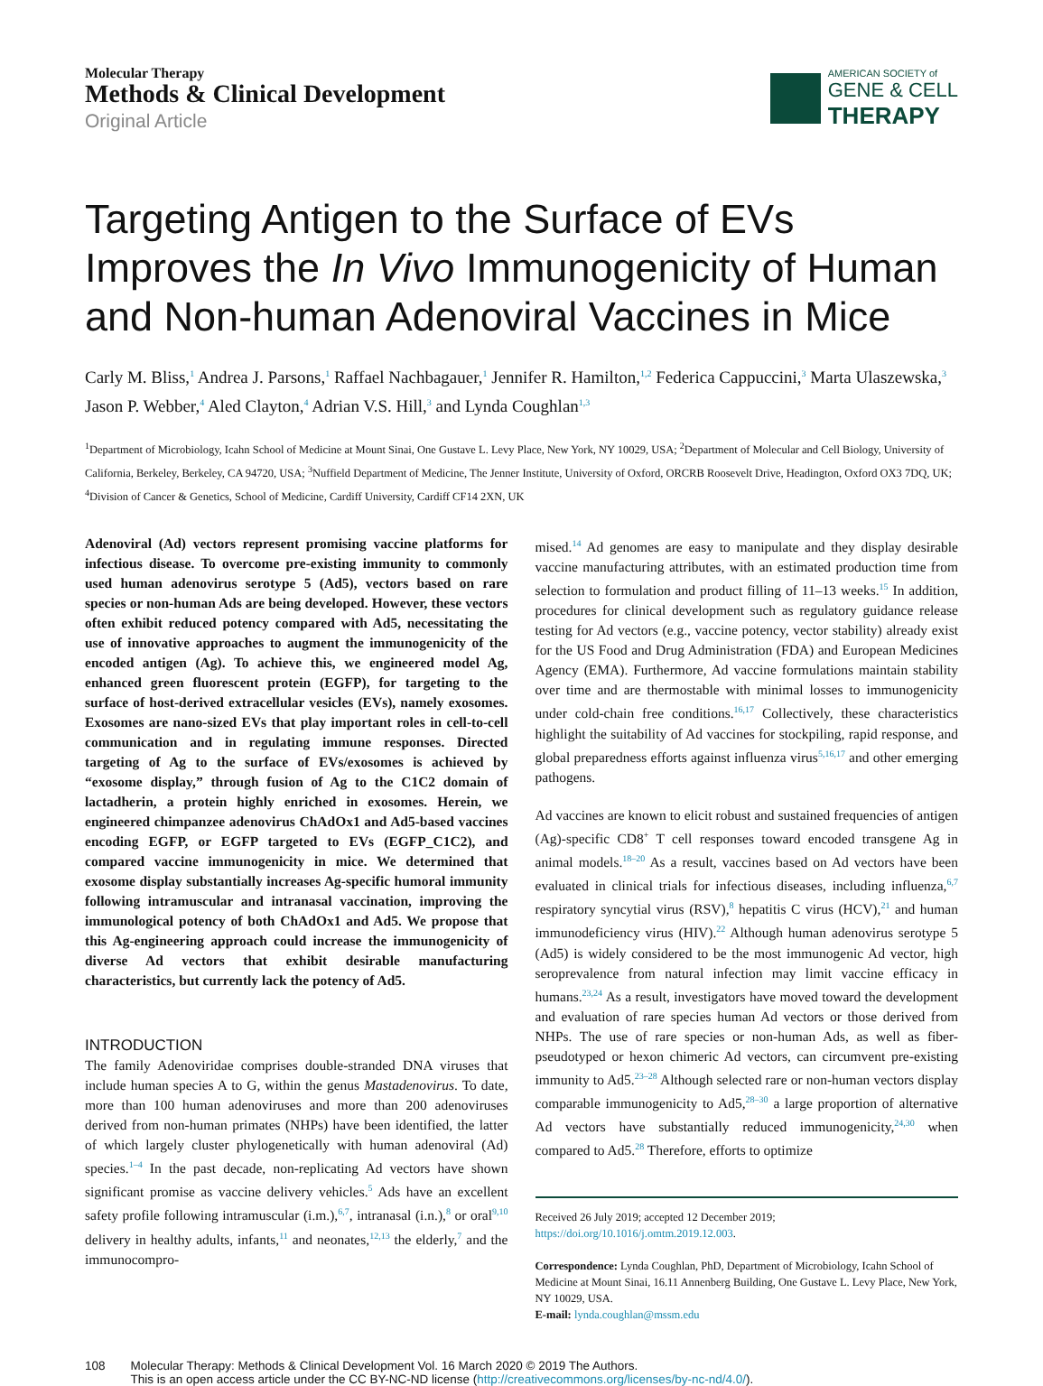Molecular Therapy
Methods & Clinical Development
Original Article
AMERICAN SOCIETY of
GENE & CELL
THERAPY
Targeting Antigen to the Surface of EVs Improves the In Vivo Immunogenicity of Human and Non-human Adenoviral Vaccines in Mice
Carly M. Bliss,<sup>1</sup> Andrea J. Parsons,<sup>1</sup> Raffael Nachbagauer,<sup>1</sup> Jennifer R. Hamilton,<sup>1,2</sup> Federica Cappuccini,<sup>3</sup> Marta Ulaszewska,<sup>3</sup> Jason P. Webber,<sup>4</sup> Aled Clayton,<sup>4</sup> Adrian V.S. Hill,<sup>3</sup> and Lynda Coughlan<sup>1,3</sup>
<sup>1</sup> Department of Microbiology, Icahn School of Medicine at Mount Sinai, One Gustave L. Levy Place, New York, NY 10029, USA; <sup>2</sup>Department of Molecular and Cell Biology, University of California, Berkeley, Berkeley, CA 94720, USA; <sup>3</sup>Nuffield Department of Medicine, The Jenner Institute, University of Oxford, ORCRB Roosevelt Drive, Headington, Oxford OX3 7DQ, UK; <sup>4</sup>Division of Cancer & Genetics, School of Medicine, Cardiff University, Cardiff CF14 2XN, UK
Adenoviral (Ad) vectors represent promising vaccine platforms for infectious disease. To overcome pre-existing immunity to commonly used human adenovirus serotype 5 (Ad5), vectors based on rare species or non-human Ads are being developed. However, these vectors often exhibit reduced potency compared with Ad5, necessitating the use of innovative approaches to augment the immunogenicity of the encoded antigen (Ag). To achieve this, we engineered model Ag, enhanced green fluorescent protein (EGFP), for targeting to the surface of host-derived extracellular vesicles (EVs), namely exosomes. Exosomes are nano-sized EVs that play important roles in cell-to-cell communication and in regulating immune responses. Directed targeting of Ag to the surface of EVs/exosomes is achieved by “exosome display,” through fusion of Ag to the C1C2 domain of lactadherin, a protein highly enriched in exosomes. Herein, we engineered chimpanzee adenovirus ChAdOx1 and Ad5-based vaccines encoding EGFP, or EGFP targeted to EVs (EGFP_C1C2), and compared vaccine immunogenicity in mice. We determined that exosome display substantially increases Ag-specific humoral immunity following intramuscular and intranasal vaccination, improving the immunological potency of both ChAdOx1 and Ad5. We propose that this Ag-engineering approach could increase the immunogenicity of diverse Ad vectors that exhibit desirable manufacturing characteristics, but currently lack the potency of Ad5.
INTRODUCTION
The family Adenoviridae comprises double-stranded DNA viruses that include human species A to G, within the genus Mastadenovirus. To date, more than 100 human adenoviruses and more than 200 adenoviruses derived from non-human primates (NHPs) have been identified, the latter of which largely cluster phylogenetically with human adenoviral (Ad) species.<sup>1–4</sup> In the past decade, non-replicating Ad vectors have shown significant promise as vaccine delivery vehicles.<sup>5</sup> Ads have an excellent safety profile following intramuscular (i.m.),<sup>6,7</sup>, intranasal (i.n.),<sup>8</sup> or oral<sup>9,10</sup> delivery in healthy adults, infants,<sup>11</sup> and neonates,<sup>12,13</sup> the elderly,<sup>7</sup> and the immunocompro-
mised.<sup>14</sup> Ad genomes are easy to manipulate and they display desirable vaccine manufacturing attributes, with an estimated production time from selection to formulation and product filling of 11–13 weeks.<sup>15</sup> In addition, procedures for clinical development such as regulatory guidance release testing for Ad vectors (e.g., vaccine potency, vector stability) already exist for the US Food and Drug Administration (FDA) and European Medicines Agency (EMA). Furthermore, Ad vaccine formulations maintain stability over time and are thermostable with minimal losses to immunogenicity under cold-chain free conditions.<sup>16,17</sup> Collectively, these characteristics highlight the suitability of Ad vaccines for stockpiling, rapid response, and global preparedness efforts against influenza virus<sup>5,16,17</sup> and other emerging pathogens.
Ad vaccines are known to elicit robust and sustained frequencies of antigen (Ag)-specific CD8<sup>+</sup> T cell responses toward encoded transgene Ag in animal models.<sup>18–20</sup> As a result, vaccines based on Ad vectors have been evaluated in clinical trials for infectious diseases, including influenza,<sup>6,7</sup> respiratory syncytial virus (RSV),<sup>8</sup> hepatitis C virus (HCV),<sup>21</sup> and human immunodeficiency virus (HIV).<sup>22</sup> Although human adenovirus serotype 5 (Ad5) is widely considered to be the most immunogenic Ad vector, high seroprevalence from natural infection may limit vaccine efficacy in humans.<sup>23,24</sup> As a result, investigators have moved toward the development and evaluation of rare species human Ad vectors or those derived from NHPs. The use of rare species or non-human Ads, as well as fiber-pseudotyped or hexon chimeric Ad vectors, can circumvent pre-existing immunity to Ad5.<sup>23–28</sup> Although selected rare or non-human vectors display comparable immunogenicity to Ad5,<sup>28–30</sup> a large proportion of alternative Ad vectors have substantially reduced immunogenicity,<sup>24,30</sup> when compared to Ad5.<sup>28</sup> Therefore, efforts to optimize
Received 26 July 2019; accepted 12 December 2019;
https://doi.org/10.1016/j.omtm.2019.12.003.
Correspondence: Lynda Coughlan, PhD, Department of Microbiology, Icahn School of Medicine at Mount Sinai, 16.11 Annenberg Building, One Gustave L. Levy Place, New York, NY 10029, USA.
E-mail: lynda.coughlan@mssm.edu
108 Molecular Therapy: Methods & Clinical Development Vol. 16 March 2020 © 2019 The Authors.
This is an open access article under the CC BY-NC-ND license (http://creativecommons.org/licenses/by-nc-nd/4.0/).